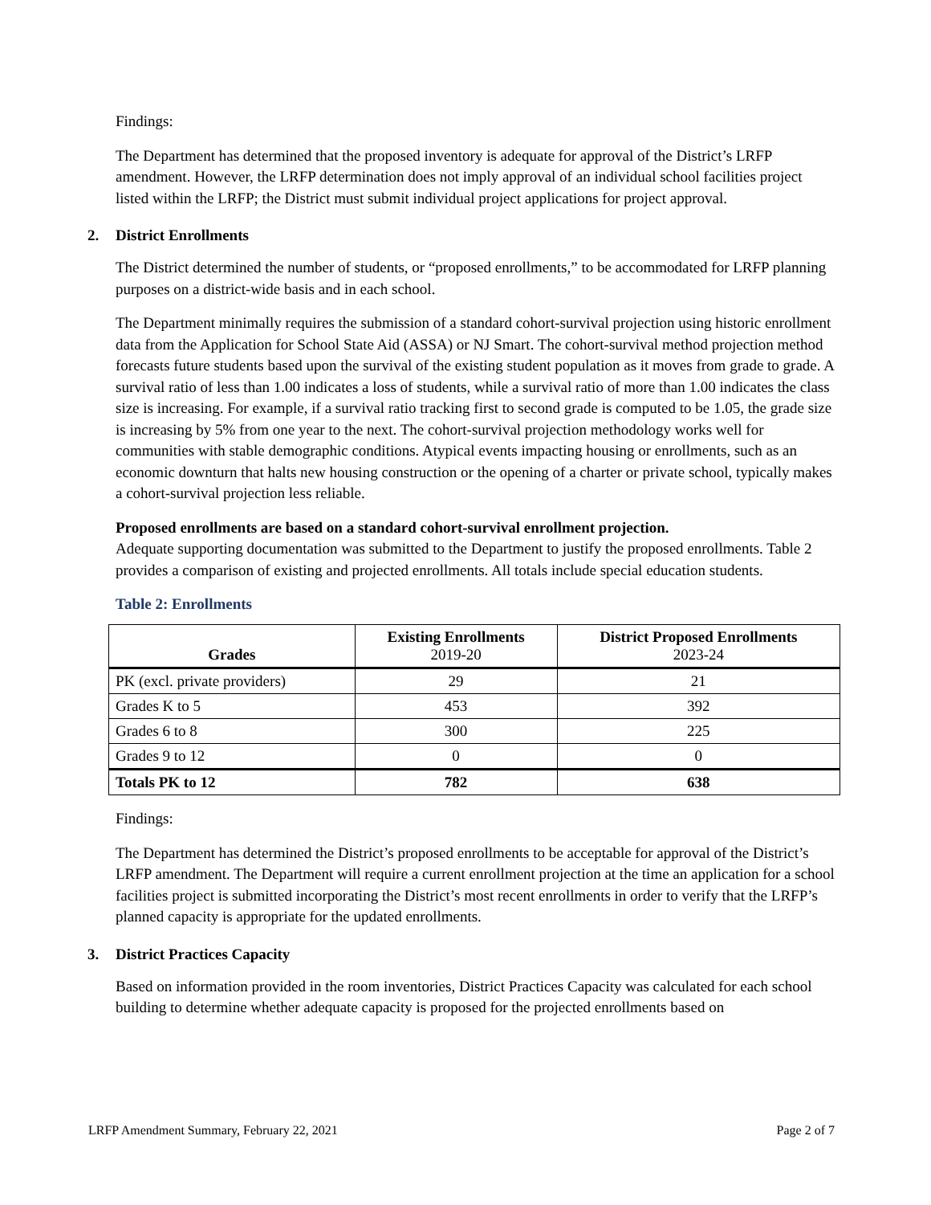Findings:
The Department has determined that the proposed inventory is adequate for approval of the District’s LRFP amendment. However, the LRFP determination does not imply approval of an individual school facilities project listed within the LRFP; the District must submit individual project applications for project approval.
2. District Enrollments
The District determined the number of students, or “proposed enrollments,” to be accommodated for LRFP planning purposes on a district-wide basis and in each school.
The Department minimally requires the submission of a standard cohort-survival projection using historic enrollment data from the Application for School State Aid (ASSA) or NJ Smart. The cohort-survival method projection method forecasts future students based upon the survival of the existing student population as it moves from grade to grade. A survival ratio of less than 1.00 indicates a loss of students, while a survival ratio of more than 1.00 indicates the class size is increasing. For example, if a survival ratio tracking first to second grade is computed to be 1.05, the grade size is increasing by 5% from one year to the next. The cohort-survival projection methodology works well for communities with stable demographic conditions. Atypical events impacting housing or enrollments, such as an economic downturn that halts new housing construction or the opening of a charter or private school, typically makes a cohort-survival projection less reliable.
Proposed enrollments are based on a standard cohort-survival enrollment projection.
Adequate supporting documentation was submitted to the Department to justify the proposed enrollments. Table 2 provides a comparison of existing and projected enrollments. All totals include special education students.
Table 2: Enrollments
| Grades | Existing Enrollments 2019-20 | District Proposed Enrollments 2023-24 |
| --- | --- | --- |
| PK (excl. private providers) | 29 | 21 |
| Grades K to 5 | 453 | 392 |
| Grades 6 to 8 | 300 | 225 |
| Grades 9 to 12 | 0 | 0 |
| Totals PK to 12 | 782 | 638 |
Findings:
The Department has determined the District’s proposed enrollments to be acceptable for approval of the District’s LRFP amendment. The Department will require a current enrollment projection at the time an application for a school facilities project is submitted incorporating the District’s most recent enrollments in order to verify that the LRFP’s planned capacity is appropriate for the updated enrollments.
3. District Practices Capacity
Based on information provided in the room inventories, District Practices Capacity was calculated for each school building to determine whether adequate capacity is proposed for the projected enrollments based on
LRFP Amendment Summary, February 22, 2021 Page 2 of 7